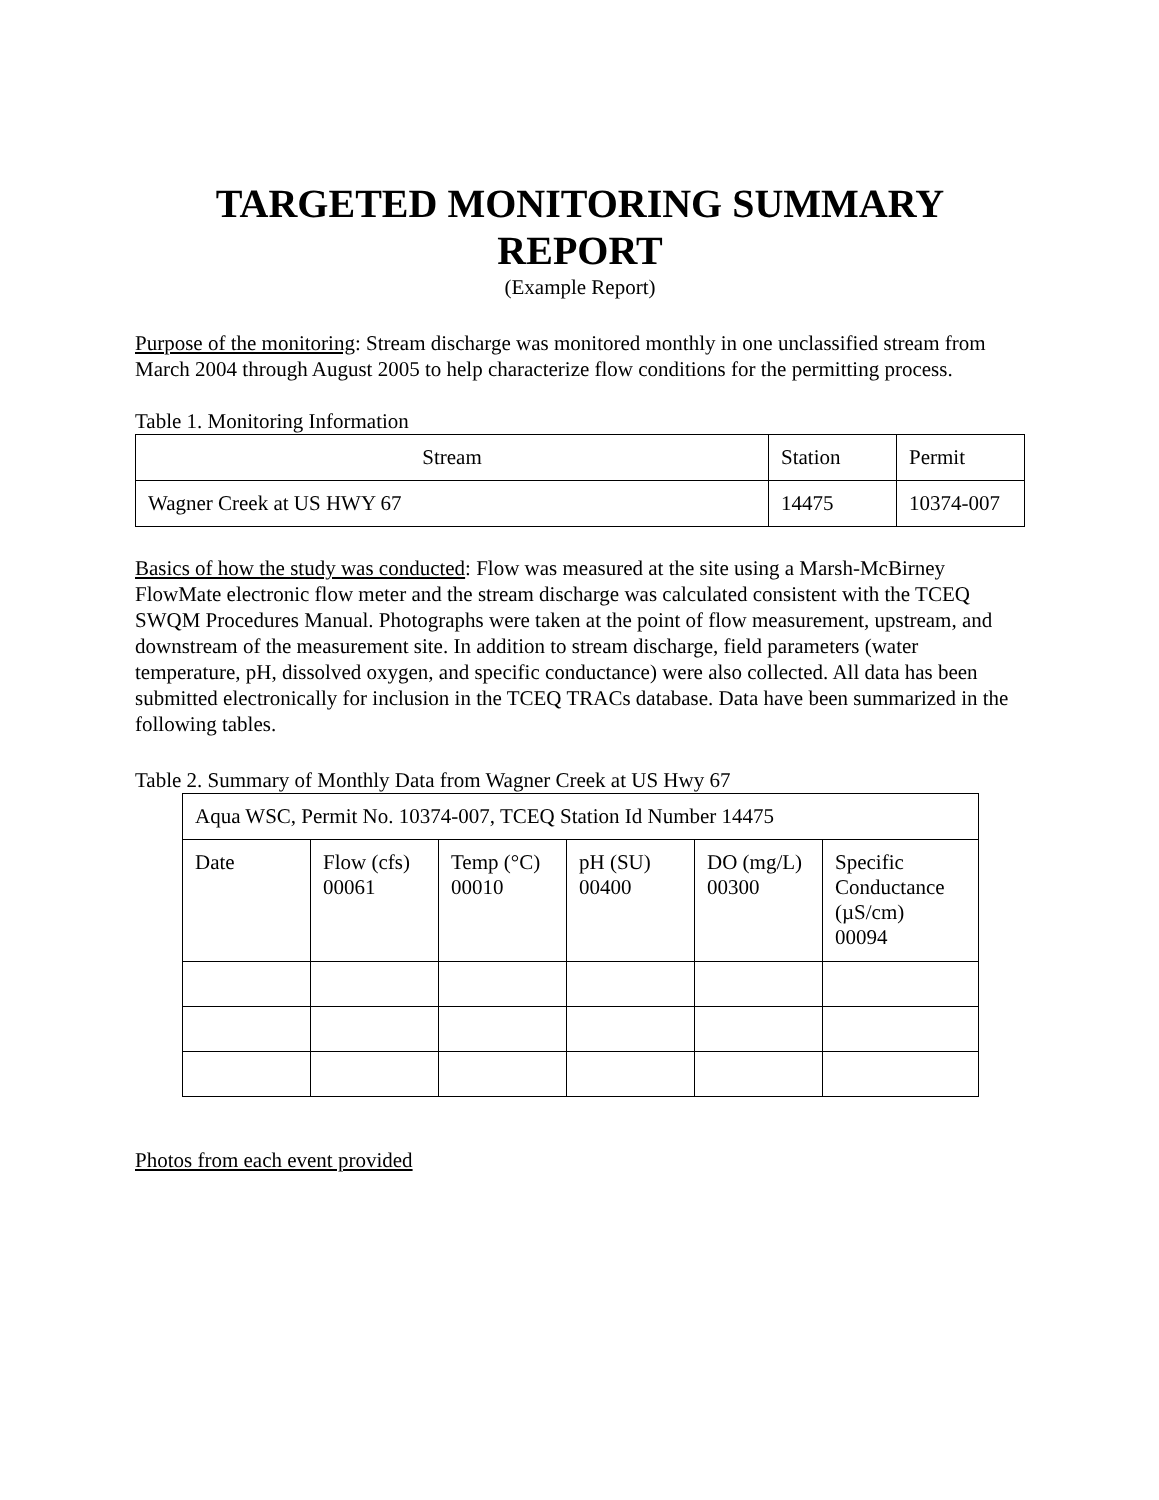TARGETED MONITORING SUMMARY REPORT
(Example Report)
Purpose of the monitoring: Stream discharge was monitored monthly in one unclassified stream from March 2004 through August 2005 to help characterize flow conditions for the permitting process.
Table 1. Monitoring Information
| Stream | Station | Permit |
| Wagner Creek at US HWY 67 | 14475 | 10374-007 |
Basics of how the study was conducted: Flow was measured at the site using a Marsh-McBirney FlowMate electronic flow meter and the stream discharge was calculated consistent with the TCEQ SWQM Procedures Manual. Photographs were taken at the point of flow measurement, upstream, and downstream of the measurement site. In addition to stream discharge, field parameters (water temperature, pH, dissolved oxygen, and specific conductance) were also collected. All data has been submitted electronically for inclusion in the TCEQ TRACs database. Data have been summarized in the following tables.
Table 2. Summary of Monthly Data from Wagner Creek at US Hwy 67
| Aqua WSC, Permit No. 10374-007, TCEQ Station Id Number 14475 | | | | | |
| Date | Flow (cfs) 00061 | Temp (°C) 00010 | pH (SU) 00400 | DO (mg/L) 00300 | Specific Conductance (µS/cm) 00094 |
Photos from each event provided